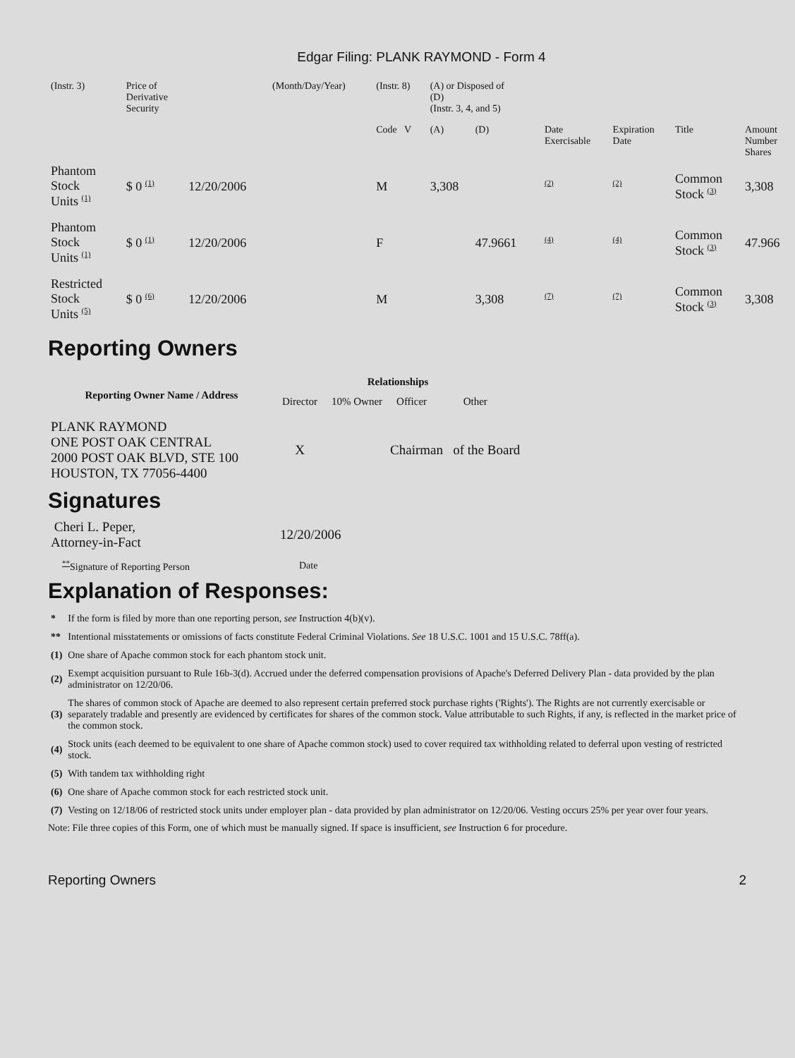Edgar Filing: PLANK RAYMOND - Form 4
| (Instr. 3) | Price of Derivative Security | | (Month/Day/Year) | (Instr. 8) | (A) or Disposed of (D) (Instr. 3, 4, and 5) | | | | | | |
| | | | | Code V | (A) | (D) | | Date Exercisable | Expiration Date | Title | Amount Number Shares |
| Phantom Stock Units <sup>(1)</sup> | $ 0 <sup>(1)</sup> | 12/20/2006 | | M | 3,308 | | | <sup>(2)</sup> | <sup>(2)</sup> | Common Stock <sup>(3)</sup> | 3,308 |
| Phantom Stock Units <sup>(1)</sup> | $ 0 <sup>(1)</sup> | 12/20/2006 | | F | | 47.9661 | | <sup>(4)</sup> | <sup>(4)</sup> | Common Stock <sup>(3)</sup> | 47.966 |
| Restricted Stock Units <sup>(5)</sup> | $ 0 <sup>(6)</sup> | 12/20/2006 | | M | | 3,308 | | <sup>(7)</sup> | <sup>(7)</sup> | Common Stock <sup>(3)</sup> | 3,308 |
Reporting Owners
| Reporting Owner Name / Address | Relationships | | | |
| --- | --- | --- | --- | --- |
| | Director | 10% Owner | Officer | Other |
| PLANK RAYMOND ONE POST OAK CENTRAL 2000 POST OAK BLVD, STE 100 HOUSTON, TX 77056-4400 | X | | Chairman of the Board | |
Signatures
| Cheri L. Peper, Attorney-in-Fact | 12/20/2006 |
| <sup>**</sup> Signature of Reporting Person | Date |
Explanation of Responses:
| * | If the form is filed by more than one reporting person, see Instruction 4(b)(v). |
| ** | Intentional misstatements or omissions of facts constitute Federal Criminal Violations. See 18 U.S.C. 1001 and 15 U.S.C. 78ff(a). |
| (1) | One share of Apache common stock for each phantom stock unit. |
| (2) | Exempt acquisition pursuant to Rule 16b-3(d). Accrued under the deferred compensation provisions of Apache's Deferred Delivery Plan - data provided by the plan administrator on 12/20/06. |
| (3) | The shares of common stock of Apache are deemed to also represent certain preferred stock purchase rights ('Rights'). The Rights are not currently exercisable or separately tradable and presently are evidenced by certificates for shares of the common stock. Value attributable to such Rights, if any, is reflected in the market price of the common stock. |
| (4) | Stock units (each deemed to be equivalent to one share of Apache common stock) used to cover required tax withholding related to deferral upon vesting of restricted stock. |
| (5) | With tandem tax withholding right |
| (6) | One share of Apache common stock for each restricted stock unit. |
| (7) | Vesting on 12/18/06 of restricted stock units under employer plan - data provided by plan administrator on 12/20/06. Vesting occurs 25% per year over four years. |
Note: File three copies of this Form, one of which must be manually signed. If space is insufficient, see Instruction 6 for procedure.
Reporting Owners 2